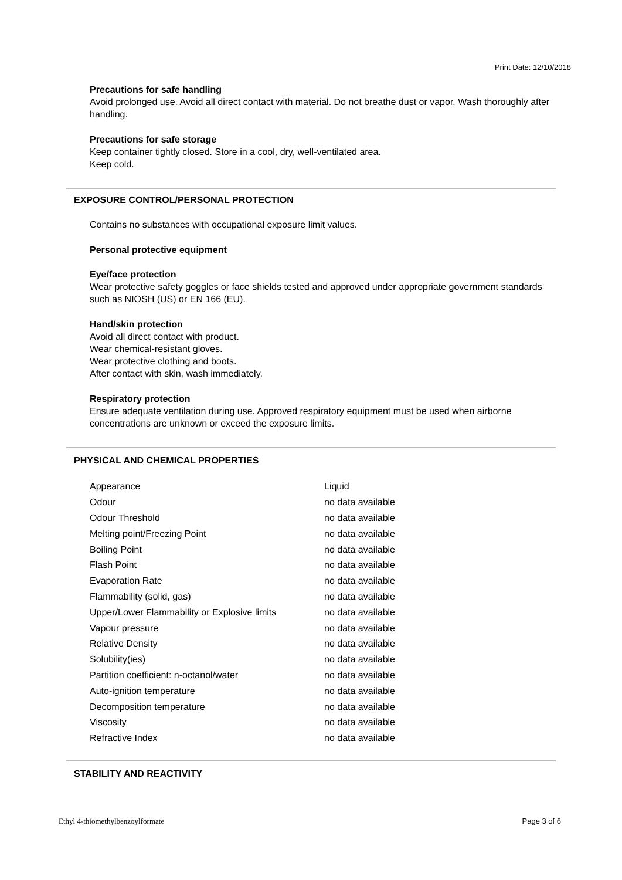Print Date: 12/10/2018
Precautions for safe handling
Avoid prolonged use. Avoid all direct contact with material. Do not breathe dust or vapor. Wash thoroughly after handling.
Precautions for safe storage
Keep container tightly closed. Store in a cool, dry, well-ventilated area.
Keep cold.
EXPOSURE CONTROL/PERSONAL PROTECTION
Contains no substances with occupational exposure limit values.
Personal protective equipment
Eye/face protection
Wear protective safety goggles or face shields tested and approved under appropriate government standards such as NIOSH (US) or EN 166 (EU).
Hand/skin protection
Avoid all direct contact with product.
Wear chemical-resistant gloves.
Wear protective clothing and boots.
After contact with skin, wash immediately.
Respiratory protection
Ensure adequate ventilation during use. Approved respiratory equipment must be used when airborne concentrations are unknown or exceed the exposure limits.
PHYSICAL AND CHEMICAL PROPERTIES
| Appearance | Liquid |
| Odour | no data available |
| Odour Threshold | no data available |
| Melting point/Freezing Point | no data available |
| Boiling Point | no data available |
| Flash Point | no data available |
| Evaporation Rate | no data available |
| Flammability (solid, gas) | no data available |
| Upper/Lower Flammability or Explosive limits | no data available |
| Vapour pressure | no data available |
| Relative Density | no data available |
| Solubility(ies) | no data available |
| Partition coefficient: n-octanol/water | no data available |
| Auto-ignition temperature | no data available |
| Decomposition temperature | no data available |
| Viscosity | no data available |
| Refractive Index | no data available |
STABILITY AND REACTIVITY
Ethyl 4-thiomethylbenzoylformate Page 3 of 6